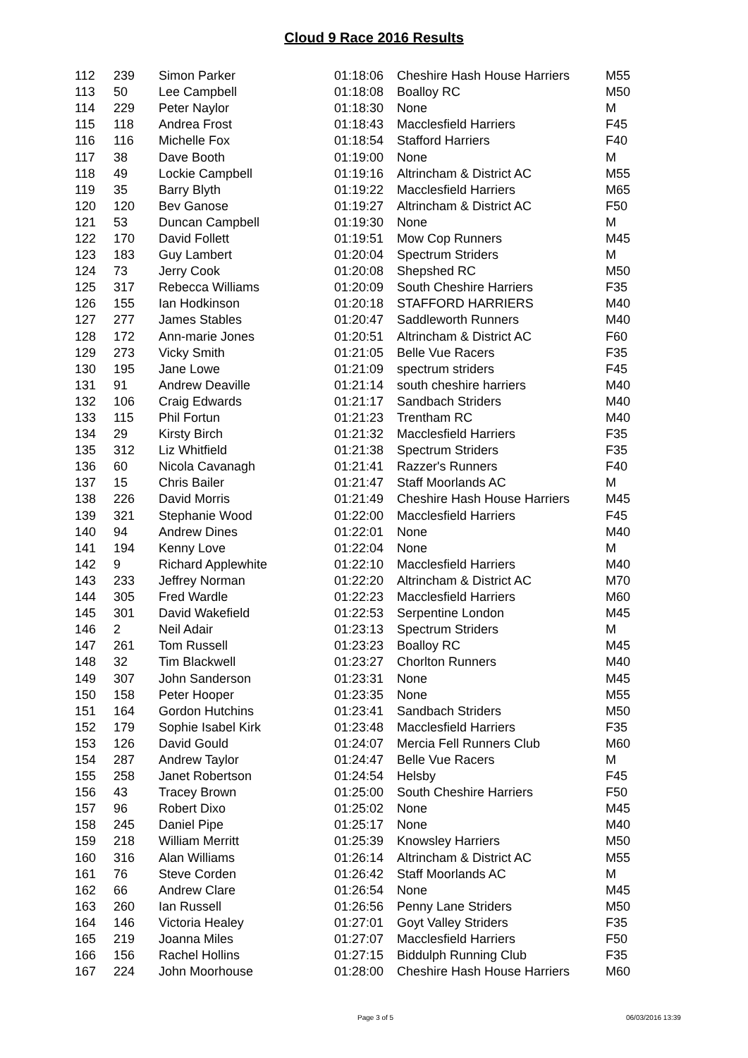Cloud 9 Race 2016 Results
| 112 | 239 | Simon Parker | 01:18:06 | Cheshire Hash House Harriers | M55 |
| 113 | 50 | Lee Campbell | 01:18:08 | Boalloy RC | M50 |
| 114 | 229 | Peter Naylor | 01:18:30 | None | M |
| 115 | 118 | Andrea Frost | 01:18:43 | Macclesfield Harriers | F45 |
| 116 | 116 | Michelle Fox | 01:18:54 | Stafford Harriers | F40 |
| 117 | 38 | Dave Booth | 01:19:00 | None | M |
| 118 | 49 | Lockie Campbell | 01:19:16 | Altrincham & District AC | M55 |
| 119 | 35 | Barry Blyth | 01:19:22 | Macclesfield Harriers | M65 |
| 120 | 120 | Bev Ganose | 01:19:27 | Altrincham & District AC | F50 |
| 121 | 53 | Duncan Campbell | 01:19:30 | None | M |
| 122 | 170 | David Follett | 01:19:51 | Mow Cop Runners | M45 |
| 123 | 183 | Guy Lambert | 01:20:04 | Spectrum Striders | M |
| 124 | 73 | Jerry Cook | 01:20:08 | Shepshed RC | M50 |
| 125 | 317 | Rebecca Williams | 01:20:09 | South Cheshire Harriers | F35 |
| 126 | 155 | Ian Hodkinson | 01:20:18 | STAFFORD HARRIERS | M40 |
| 127 | 277 | James Stables | 01:20:47 | Saddleworth Runners | M40 |
| 128 | 172 | Ann-marie Jones | 01:20:51 | Altrincham & District AC | F60 |
| 129 | 273 | Vicky Smith | 01:21:05 | Belle Vue Racers | F35 |
| 130 | 195 | Jane Lowe | 01:21:09 | spectrum striders | F45 |
| 131 | 91 | Andrew Deaville | 01:21:14 | south cheshire harriers | M40 |
| 132 | 106 | Craig Edwards | 01:21:17 | Sandbach Striders | M40 |
| 133 | 115 | Phil Fortun | 01:21:23 | Trentham RC | M40 |
| 134 | 29 | Kirsty Birch | 01:21:32 | Macclesfield Harriers | F35 |
| 135 | 312 | Liz Whitfield | 01:21:38 | Spectrum Striders | F35 |
| 136 | 60 | Nicola Cavanagh | 01:21:41 | Razzer's Runners | F40 |
| 137 | 15 | Chris Bailer | 01:21:47 | Staff Moorlands AC | M |
| 138 | 226 | David Morris | 01:21:49 | Cheshire Hash House Harriers | M45 |
| 139 | 321 | Stephanie Wood | 01:22:00 | Macclesfield Harriers | F45 |
| 140 | 94 | Andrew Dines | 01:22:01 | None | M40 |
| 141 | 194 | Kenny Love | 01:22:04 | None | M |
| 142 | 9 | Richard Applewhite | 01:22:10 | Macclesfield Harriers | M40 |
| 143 | 233 | Jeffrey Norman | 01:22:20 | Altrincham & District AC | M70 |
| 144 | 305 | Fred Wardle | 01:22:23 | Macclesfield Harriers | M60 |
| 145 | 301 | David Wakefield | 01:22:53 | Serpentine London | M45 |
| 146 | 2 | Neil Adair | 01:23:13 | Spectrum Striders | M |
| 147 | 261 | Tom Russell | 01:23:23 | Boalloy RC | M45 |
| 148 | 32 | Tim Blackwell | 01:23:27 | Chorlton Runners | M40 |
| 149 | 307 | John Sanderson | 01:23:31 | None | M45 |
| 150 | 158 | Peter Hooper | 01:23:35 | None | M55 |
| 151 | 164 | Gordon Hutchins | 01:23:41 | Sandbach Striders | M50 |
| 152 | 179 | Sophie Isabel Kirk | 01:23:48 | Macclesfield Harriers | F35 |
| 153 | 126 | David Gould | 01:24:07 | Mercia Fell Runners Club | M60 |
| 154 | 287 | Andrew Taylor | 01:24:47 | Belle Vue Racers | M |
| 155 | 258 | Janet Robertson | 01:24:54 | Helsby | F45 |
| 156 | 43 | Tracey Brown | 01:25:00 | South Cheshire Harriers | F50 |
| 157 | 96 | Robert Dixo | 01:25:02 | None | M45 |
| 158 | 245 | Daniel Pipe | 01:25:17 | None | M40 |
| 159 | 218 | William Merritt | 01:25:39 | Knowsley Harriers | M50 |
| 160 | 316 | Alan Williams | 01:26:14 | Altrincham & District AC | M55 |
| 161 | 76 | Steve Corden | 01:26:42 | Staff Moorlands AC | M |
| 162 | 66 | Andrew Clare | 01:26:54 | None | M45 |
| 163 | 260 | Ian Russell | 01:26:56 | Penny Lane Striders | M50 |
| 164 | 146 | Victoria Healey | 01:27:01 | Goyt Valley Striders | F35 |
| 165 | 219 | Joanna Miles | 01:27:07 | Macclesfield Harriers | F50 |
| 166 | 156 | Rachel Hollins | 01:27:15 | Biddulph Running Club | F35 |
| 167 | 224 | John Moorhouse | 01:28:00 | Cheshire Hash House Harriers | M60 |
Page 3 of 5 06/03/2016 13:39